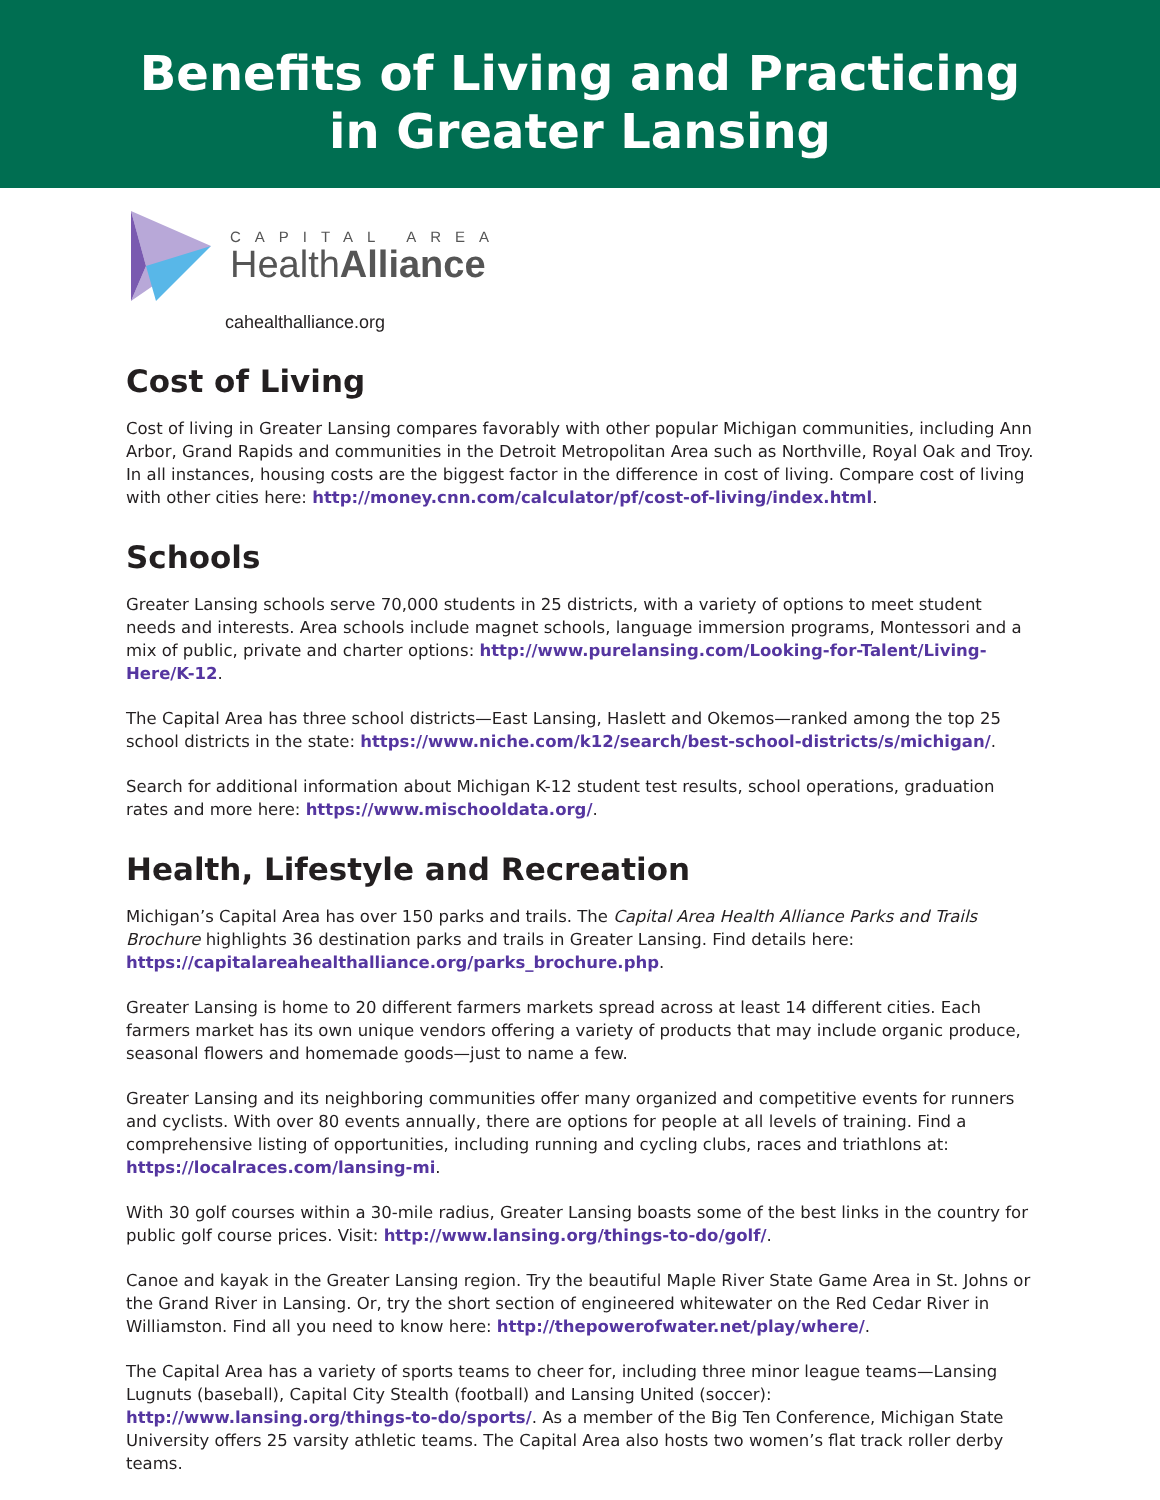Benefits of Living and Practicing
in Greater Lansing
CAPITAL AREA
HealthAlliance
cahealthalliance.org
Cost of Living
Cost of living in Greater Lansing compares favorably with other popular Michigan communities, including Ann Arbor, Grand Rapids and communities in the Detroit Metropolitan Area such as Northville, Royal Oak and Troy. In all instances, housing costs are the biggest factor in the difference in cost of living. Compare cost of living with other cities here: http://money.cnn.com/calculator/pf/cost-of-living/index.html.
Schools
Greater Lansing schools serve 70,000 students in 25 districts, with a variety of options to meet student needs and interests. Area schools include magnet schools, language immersion programs, Montessori and a mix of public, private and charter options: http://www.purelansing.com/Looking-for-Talent/Living-Here/K-12.
The Capital Area has three school districts—East Lansing, Haslett and Okemos—ranked among the top 25 school districts in the state: https://www.niche.com/k12/search/best-school-districts/s/michigan/.
Search for additional information about Michigan K-12 student test results, school operations, graduation rates and more here: https://www.mischooldata.org/.
Health, Lifestyle and Recreation
Michigan’s Capital Area has over 150 parks and trails. The Capital Area Health Alliance Parks and Trails Brochure highlights 36 destination parks and trails in Greater Lansing. Find details here: https://capitalareahealthalliance.org/parks_brochure.php.
Greater Lansing is home to 20 different farmers markets spread across at least 14 different cities. Each farmers market has its own unique vendors offering a variety of products that may include organic produce, seasonal flowers and homemade goods—just to name a few.
Greater Lansing and its neighboring communities offer many organized and competitive events for runners and cyclists. With over 80 events annually, there are options for people at all levels of training. Find a comprehensive listing of opportunities, including running and cycling clubs, races and triathlons at: https://localraces.com/lansing-mi.
With 30 golf courses within a 30-mile radius, Greater Lansing boasts some of the best links in the country for public golf course prices. Visit: http://www.lansing.org/things-to-do/golf/.
Canoe and kayak in the Greater Lansing region. Try the beautiful Maple River State Game Area in St. Johns or the Grand River in Lansing. Or, try the short section of engineered whitewater on the Red Cedar River in Williamston. Find all you need to know here: http://thepowerofwater.net/play/where/.
The Capital Area has a variety of sports teams to cheer for, including three minor league teams—Lansing Lugnuts (baseball), Capital City Stealth (football) and Lansing United (soccer): http://www.lansing.org/things-to-do/sports/. As a member of the Big Ten Conference, Michigan State University offers 25 varsity athletic teams. The Capital Area also hosts two women’s flat track roller derby teams.